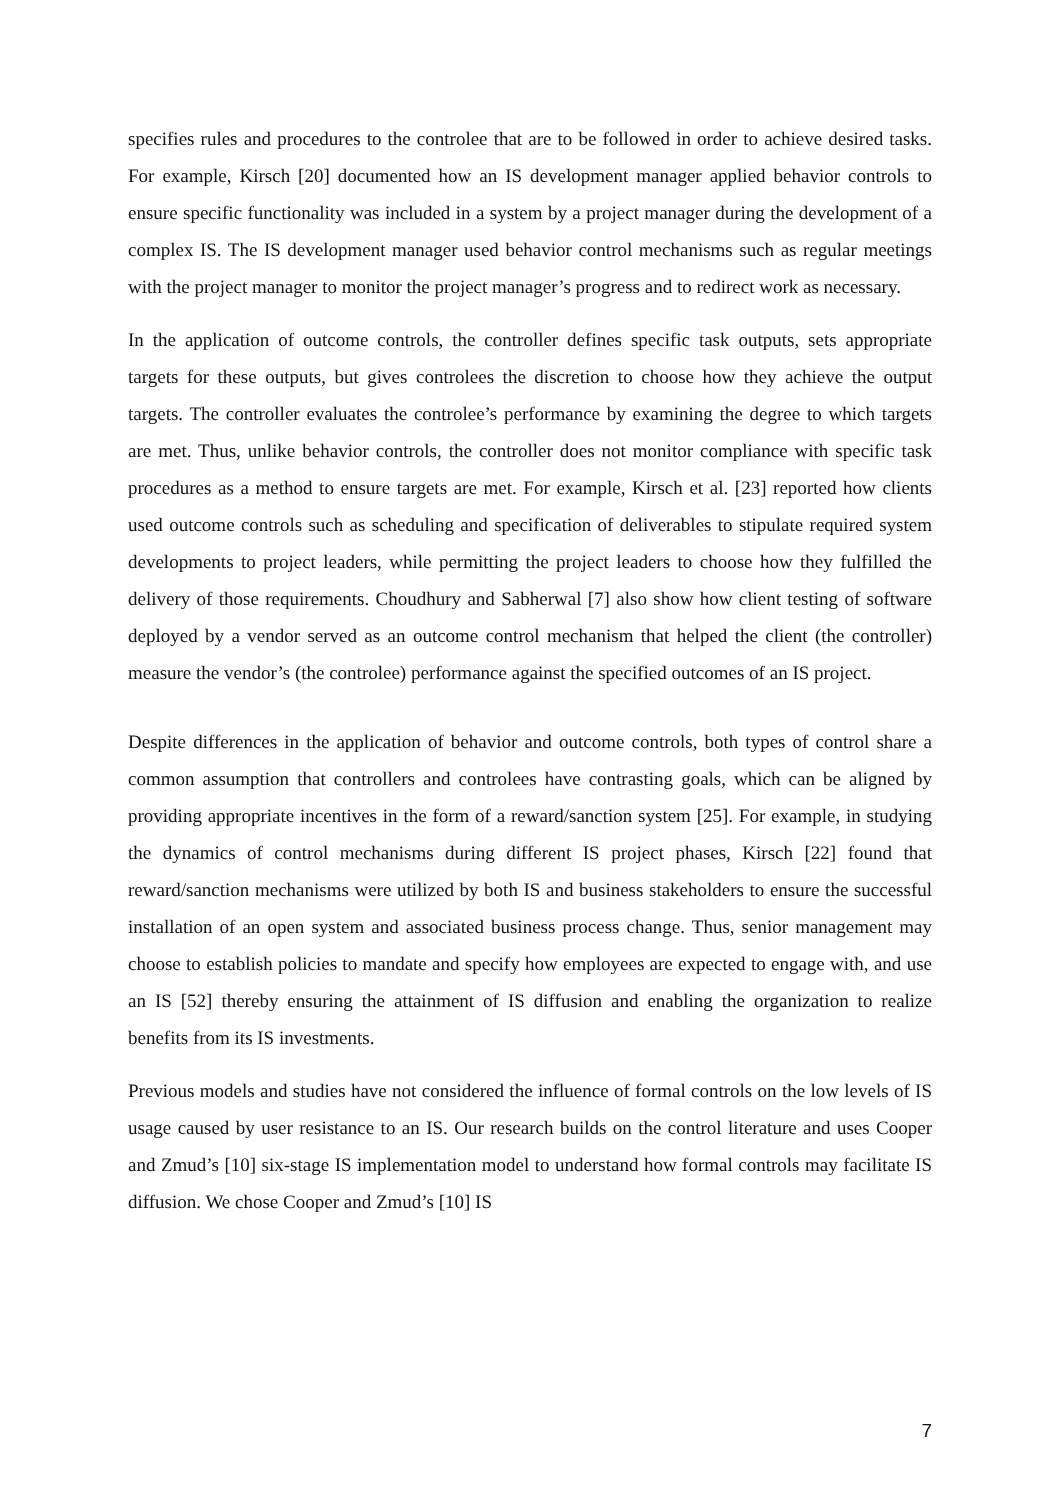specifies rules and procedures to the controlee that are to be followed in order to achieve desired tasks. For example, Kirsch [20] documented how an IS development manager applied behavior controls to ensure specific functionality was included in a system by a project manager during the development of a complex IS. The IS development manager used behavior control mechanisms such as regular meetings with the project manager to monitor the project manager’s progress and to redirect work as necessary.
In the application of outcome controls, the controller defines specific task outputs, sets appropriate targets for these outputs, but gives controlees the discretion to choose how they achieve the output targets. The controller evaluates the controlee’s performance by examining the degree to which targets are met. Thus, unlike behavior controls, the controller does not monitor compliance with specific task procedures as a method to ensure targets are met. For example, Kirsch et al. [23] reported how clients used outcome controls such as scheduling and specification of deliverables to stipulate required system developments to project leaders, while permitting the project leaders to choose how they fulfilled the delivery of those requirements. Choudhury and Sabherwal [7] also show how client testing of software deployed by a vendor served as an outcome control mechanism that helped the client (the controller) measure the vendor’s (the controlee) performance against the specified outcomes of an IS project.
Despite differences in the application of behavior and outcome controls, both types of control share a common assumption that controllers and controlees have contrasting goals, which can be aligned by providing appropriate incentives in the form of a reward/sanction system [25]. For example, in studying the dynamics of control mechanisms during different IS project phases, Kirsch [22] found that reward/sanction mechanisms were utilized by both IS and business stakeholders to ensure the successful installation of an open system and associated business process change. Thus, senior management may choose to establish policies to mandate and specify how employees are expected to engage with, and use an IS [52] thereby ensuring the attainment of IS diffusion and enabling the organization to realize benefits from its IS investments.
Previous models and studies have not considered the influence of formal controls on the low levels of IS usage caused by user resistance to an IS. Our research builds on the control literature and uses Cooper and Zmud’s [10] six-stage IS implementation model to understand how formal controls may facilitate IS diffusion. We chose Cooper and Zmud’s [10] IS
7